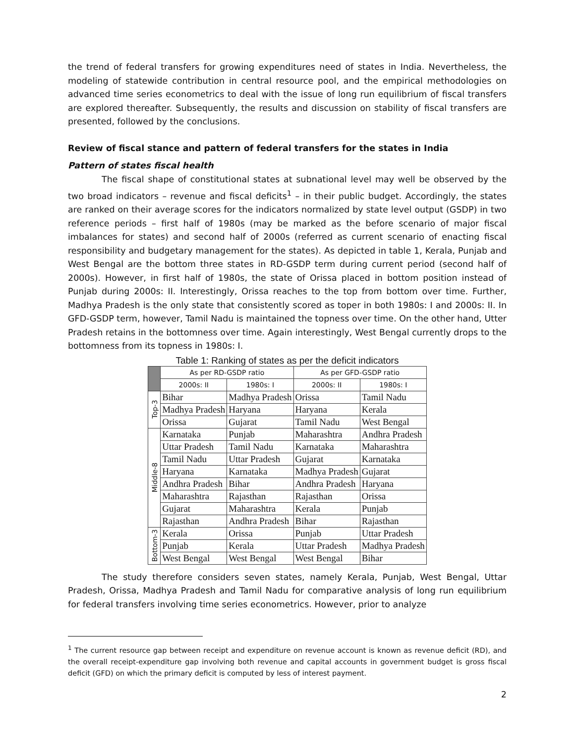the trend of federal transfers for growing expenditures need of states in India. Nevertheless, the modeling of statewide contribution in central resource pool, and the empirical methodologies on advanced time series econometrics to deal with the issue of long run equilibrium of fiscal transfers are explored thereafter. Subsequently, the results and discussion on stability of fiscal transfers are presented, followed by the conclusions.
Review of fiscal stance and pattern of federal transfers for the states in India
Pattern of states fiscal health
The fiscal shape of constitutional states at subnational level may well be observed by the two broad indicators – revenue and fiscal deficits<sup>1</sup> – in their public budget. Accordingly, the states are ranked on their average scores for the indicators normalized by state level output (GSDP) in two reference periods – first half of 1980s (may be marked as the before scenario of major fiscal imbalances for states) and second half of 2000s (referred as current scenario of enacting fiscal responsibility and budgetary management for the states). As depicted in table 1, Kerala, Punjab and West Bengal are the bottom three states in RD-GSDP term during current period (second half of 2000s). However, in first half of 1980s, the state of Orissa placed in bottom position instead of Punjab during 2000s: II. Interestingly, Orissa reaches to the top from bottom over time. Further, Madhya Pradesh is the only state that consistently scored as toper in both 1980s: I and 2000s: II. In GFD-GSDP term, however, Tamil Nadu is maintained the topness over time. On the other hand, Utter Pradesh retains in the bottomness over time. Again interestingly, West Bengal currently drops to the bottomness from its topness in 1980s: I.
Table 1: Ranking of states as per the deficit indicators
| | As per RD-GSDP ratio | | As per GFD-GSDP ratio | |
| --- | --- | --- | --- | --- |
| | 2000s: II | 1980s: I | 2000s: II | 1980s: I |
| Top-3 | Bihar | Madhya Pradesh | Orissa | Tamil Nadu |
| | Madhya Pradesh | Haryana | Haryana | Kerala |
| | Orissa | Gujarat | Tamil Nadu | West Bengal |
| Middle-8 | Karnataka | Punjab | Maharashtra | Andhra Pradesh |
| | Uttar Pradesh | Tamil Nadu | Karnataka | Maharashtra |
| | Tamil Nadu | Uttar Pradesh | Gujarat | Karnataka |
| | Haryana | Karnataka | Madhya Pradesh | Gujarat |
| | Andhra Pradesh | Bihar | Andhra Pradesh | Haryana |
| | Maharashtra | Rajasthan | Rajasthan | Orissa |
| | Gujarat | Maharashtra | Kerala | Punjab |
| | Rajasthan | Andhra Pradesh | Bihar | Rajasthan |
| Bottom-3 | Kerala | Orissa | Punjab | Uttar Pradesh |
| | Punjab | Kerala | Uttar Pradesh | Madhya Pradesh |
| | West Bengal | West Bengal | West Bengal | Bihar |
The study therefore considers seven states, namely Kerala, Punjab, West Bengal, Uttar Pradesh, Orissa, Madhya Pradesh and Tamil Nadu for comparative analysis of long run equilibrium for federal transfers involving time series econometrics. However, prior to analyze
<sup>1</sup> The current resource gap between receipt and expenditure on revenue account is known as revenue deficit (RD), and the overall receipt-expenditure gap involving both revenue and capital accounts in government budget is gross fiscal deficit (GFD) on which the primary deficit is computed by less of interest payment.
2